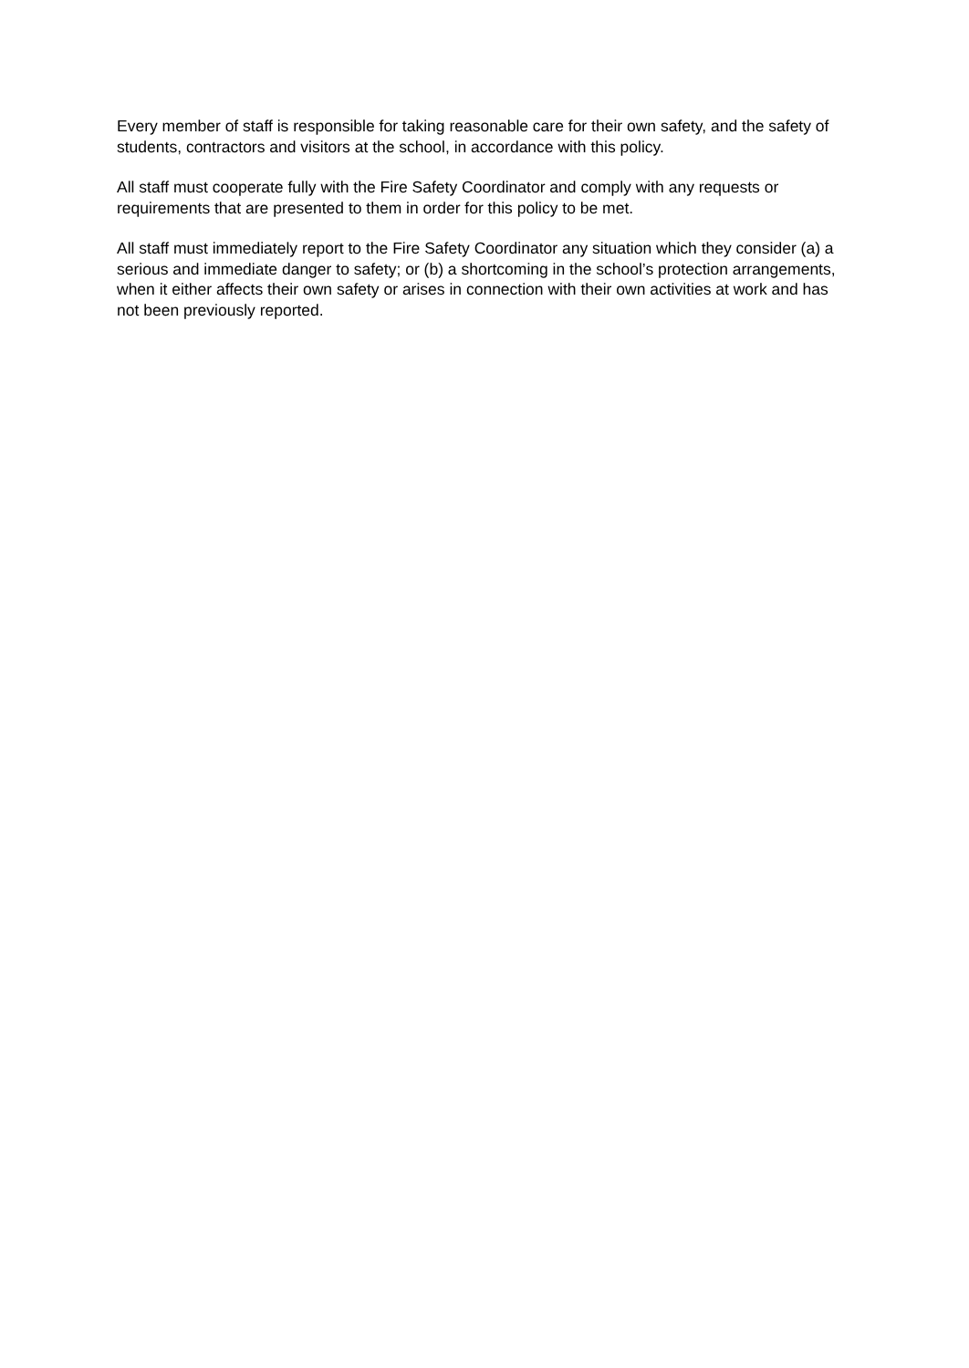Every member of staff is responsible for taking reasonable care for their own safety, and the safety of students, contractors and visitors at the school, in accordance with this policy.
All staff must cooperate fully with the Fire Safety Coordinator and comply with any requests or requirements that are presented to them in order for this policy to be met.
All staff must immediately report to the Fire Safety Coordinator any situation which they consider (a) a serious and immediate danger to safety; or (b) a shortcoming in the school’s protection arrangements, when it either affects their own safety or arises in connection with their own activities at work and has not been previously reported.